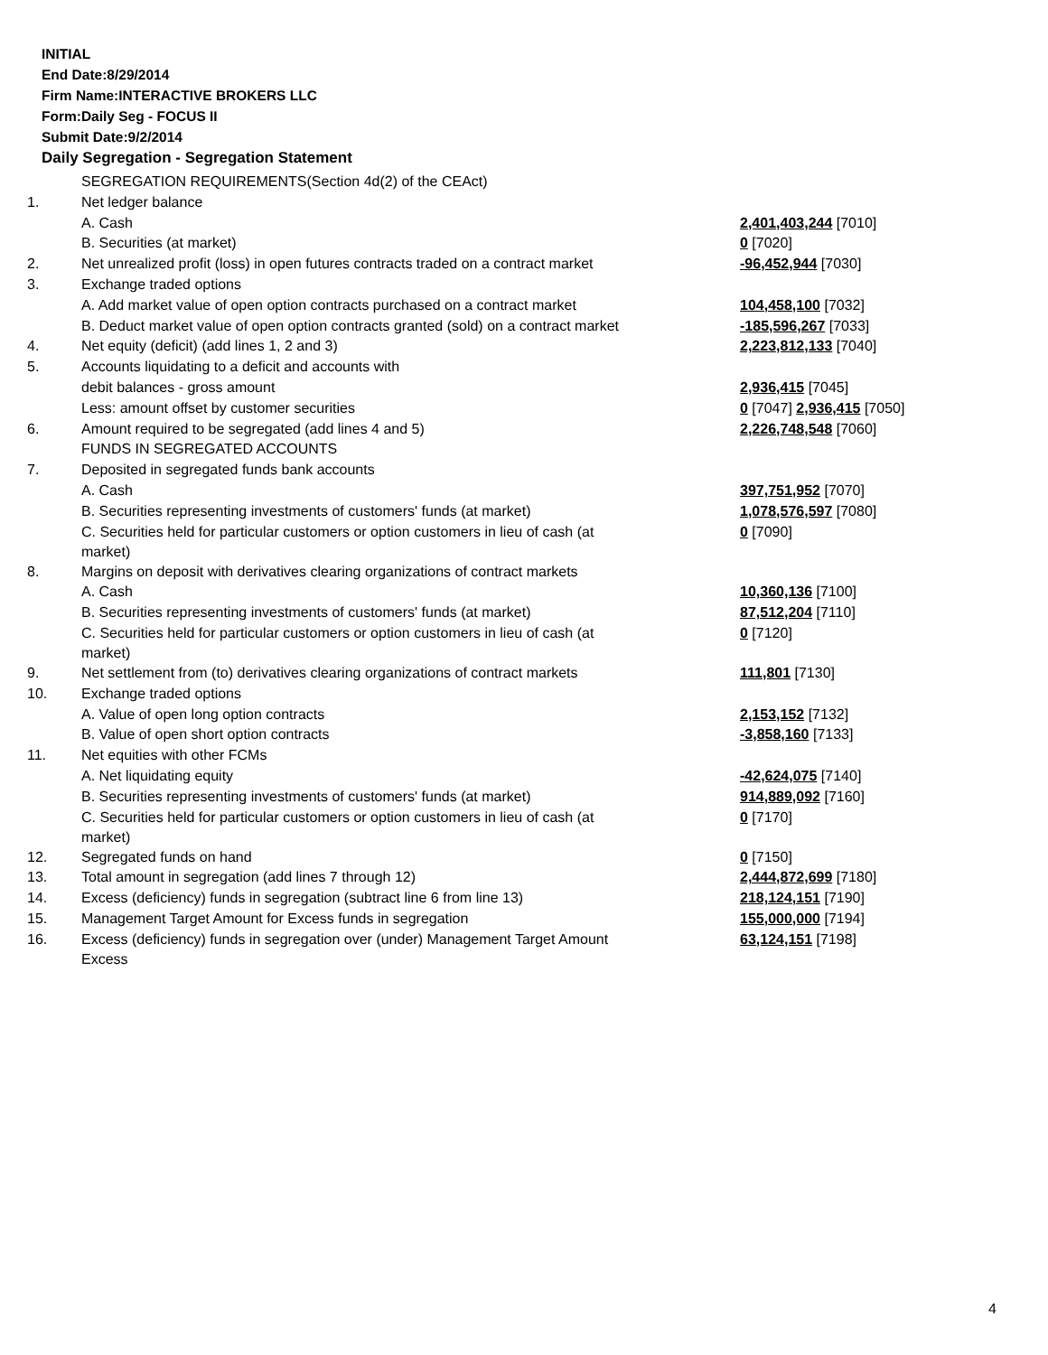INITIAL
End Date:8/29/2014
Firm Name:INTERACTIVE BROKERS LLC
Form:Daily Seg - FOCUS II
Submit Date:9/2/2014
Daily Segregation - Segregation Statement
| | SEGREGATION REQUIREMENTS(Section 4d(2) of the CEAct) | |
| 1. | Net ledger balance | |
| | A. Cash | 2,401,403,244 [7010] |
| | B. Securities (at market) | 0 [7020] |
| 2. | Net unrealized profit (loss) in open futures contracts traded on a contract market | -96,452,944 [7030] |
| 3. | Exchange traded options | |
| | A. Add market value of open option contracts purchased on a contract market | 104,458,100 [7032] |
| | B. Deduct market value of open option contracts granted (sold) on a contract market | -185,596,267 [7033] |
| 4. | Net equity (deficit) (add lines 1, 2 and 3) | 2,223,812,133 [7040] |
| 5. | Accounts liquidating to a deficit and accounts with | |
| | debit balances - gross amount | 2,936,415 [7045] |
| | Less: amount offset by customer securities | 0 [7047] 2,936,415 [7050] |
| 6. | Amount required to be segregated (add lines 4 and 5) | 2,226,748,548 [7060] |
| | FUNDS IN SEGREGATED ACCOUNTS | |
| 7. | Deposited in segregated funds bank accounts | |
| | A. Cash | 397,751,952 [7070] |
| | B. Securities representing investments of customers' funds (at market) | 1,078,576,597 [7080] |
| | C. Securities held for particular customers or option customers in lieu of cash (at market) | 0 [7090] |
| 8. | Margins on deposit with derivatives clearing organizations of contract markets | |
| | A. Cash | 10,360,136 [7100] |
| | B. Securities representing investments of customers' funds (at market) | 87,512,204 [7110] |
| | C. Securities held for particular customers or option customers in lieu of cash (at market) | 0 [7120] |
| 9. | Net settlement from (to) derivatives clearing organizations of contract markets | 111,801 [7130] |
| 10. | Exchange traded options | |
| | A. Value of open long option contracts | 2,153,152 [7132] |
| | B. Value of open short option contracts | -3,858,160 [7133] |
| 11. | Net equities with other FCMs | |
| | A. Net liquidating equity | -42,624,075 [7140] |
| | B. Securities representing investments of customers' funds (at market) | 914,889,092 [7160] |
| | C. Securities held for particular customers or option customers in lieu of cash (at market) | 0 [7170] |
| 12. | Segregated funds on hand | 0 [7150] |
| 13. | Total amount in segregation (add lines 7 through 12) | 2,444,872,699 [7180] |
| 14. | Excess (deficiency) funds in segregation (subtract line 6 from line 13) | 218,124,151 [7190] |
| 15. | Management Target Amount for Excess funds in segregation | 155,000,000 [7194] |
| 16. | Excess (deficiency) funds in segregation over (under) Management Target Amount Excess | 63,124,151 [7198] |
4